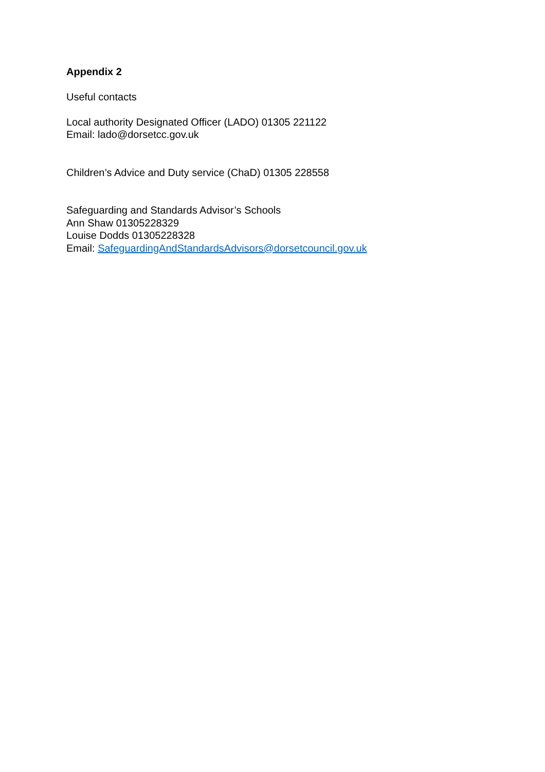Appendix 2
Useful contacts
Local authority Designated Officer (LADO) 01305 221122
Email: lado@dorsetcc.gov.uk
Children’s Advice and Duty service (ChaD) 01305 228558
Safeguarding and Standards Advisor’s Schools
Ann Shaw 01305228329
Louise Dodds 01305228328
Email: SafeguardingAndStandardsAdvisors@dorsetcouncil.gov.uk